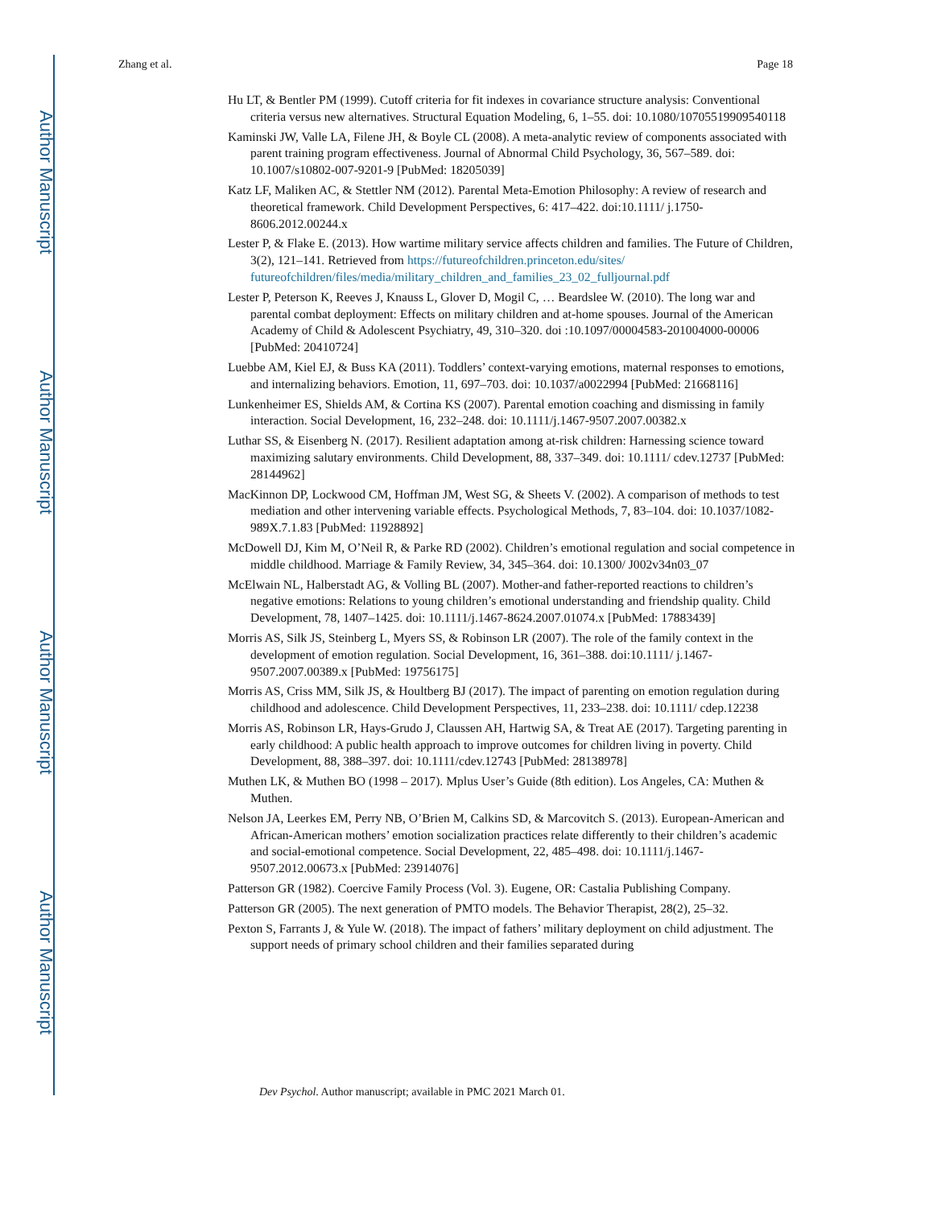Author Manuscript
Author Manuscript
Author Manuscript
Author Manuscript
Zhang et al. Page 18
Hu LT, & Bentler PM (1999). Cutoff criteria for fit indexes in covariance structure analysis: Conventional criteria versus new alternatives. Structural Equation Modeling, 6, 1–55. doi: 10.1080/10705519909540118
Kaminski JW, Valle LA, Filene JH, & Boyle CL (2008). A meta-analytic review of components associated with parent training program effectiveness. Journal of Abnormal Child Psychology, 36, 567–589. doi: 10.1007/s10802-007-9201-9 [PubMed: 18205039]
Katz LF, Maliken AC, & Stettler NM (2012). Parental Meta-Emotion Philosophy: A review of research and theoretical framework. Child Development Perspectives, 6: 417–422. doi:10.1111/ j.1750-8606.2012.00244.x
Lester P, & Flake E. (2013). How wartime military service affects children and families. The Future of Children, 3(2), 121–141. Retrieved from https://futureofchildren.princeton.edu/sites/ futureofchildren/files/media/military_children_and_families_23_02_fulljournal.pdf
Lester P, Peterson K, Reeves J, Knauss L, Glover D, Mogil C, … Beardslee W. (2010). The long war and parental combat deployment: Effects on military children and at-home spouses. Journal of the American Academy of Child & Adolescent Psychiatry, 49, 310–320. doi :10.1097/00004583-201004000-00006 [PubMed: 20410724]
Luebbe AM, Kiel EJ, & Buss KA (2011). Toddlers’ context-varying emotions, maternal responses to emotions, and internalizing behaviors. Emotion, 11, 697–703. doi: 10.1037/a0022994 [PubMed: 21668116]
Lunkenheimer ES, Shields AM, & Cortina KS (2007). Parental emotion coaching and dismissing in family interaction. Social Development, 16, 232–248. doi: 10.1111/j.1467-9507.2007.00382.x
Luthar SS, & Eisenberg N. (2017). Resilient adaptation among at-risk children: Harnessing science toward maximizing salutary environments. Child Development, 88, 337–349. doi: 10.1111/ cdev.12737 [PubMed: 28144962]
MacKinnon DP, Lockwood CM, Hoffman JM, West SG, & Sheets V. (2002). A comparison of methods to test mediation and other intervening variable effects. Psychological Methods, 7, 83–104. doi: 10.1037/1082-989X.7.1.83 [PubMed: 11928892]
McDowell DJ, Kim M, O’Neil R, & Parke RD (2002). Children’s emotional regulation and social competence in middle childhood. Marriage & Family Review, 34, 345–364. doi: 10.1300/ J002v34n03_07
McElwain NL, Halberstadt AG, & Volling BL (2007). Mother-and father-reported reactions to children’s negative emotions: Relations to young children’s emotional understanding and friendship quality. Child Development, 78, 1407–1425. doi: 10.1111/j.1467-8624.2007.01074.x [PubMed: 17883439]
Morris AS, Silk JS, Steinberg L, Myers SS, & Robinson LR (2007). The role of the family context in the development of emotion regulation. Social Development, 16, 361–388. doi:10.1111/ j.1467-9507.2007.00389.x [PubMed: 19756175]
Morris AS, Criss MM, Silk JS, & Houltberg BJ (2017). The impact of parenting on emotion regulation during childhood and adolescence. Child Development Perspectives, 11, 233–238. doi: 10.1111/ cdep.12238
Morris AS, Robinson LR, Hays-Grudo J, Claussen AH, Hartwig SA, & Treat AE (2017). Targeting parenting in early childhood: A public health approach to improve outcomes for children living in poverty. Child Development, 88, 388–397. doi: 10.1111/cdev.12743 [PubMed: 28138978]
Muthen LK, & Muthen BO (1998 – 2017). Mplus User’s Guide (8th edition). Los Angeles, CA: Muthen & Muthen.
Nelson JA, Leerkes EM, Perry NB, O’Brien M, Calkins SD, & Marcovitch S. (2013). European-American and African-American mothers’ emotion socialization practices relate differently to their children’s academic and social-emotional competence. Social Development, 22, 485–498. doi: 10.1111/j.1467-9507.2012.00673.x [PubMed: 23914076]
Patterson GR (1982). Coercive Family Process (Vol. 3). Eugene, OR: Castalia Publishing Company.
Patterson GR (2005). The next generation of PMTO models. The Behavior Therapist, 28(2), 25–32.
Pexton S, Farrants J, & Yule W. (2018). The impact of fathers’ military deployment on child adjustment. The support needs of primary school children and their families separated during
Dev Psychol. Author manuscript; available in PMC 2021 March 01.